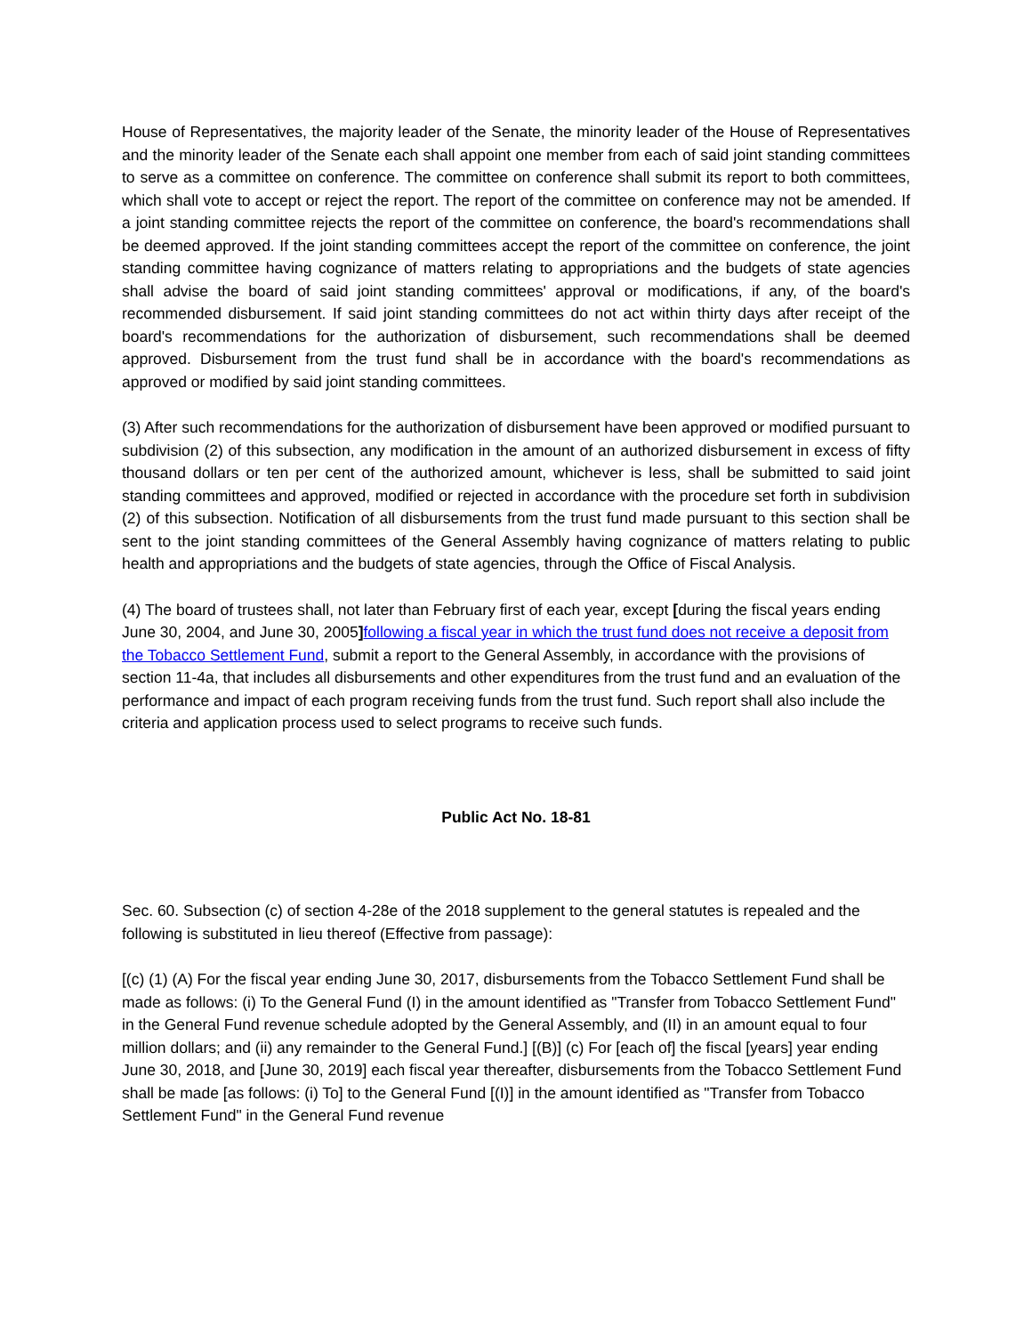House of Representatives, the majority leader of the Senate, the minority leader of the House of Representatives and the minority leader of the Senate each shall appoint one member from each of said joint standing committees to serve as a committee on conference. The committee on conference shall submit its report to both committees, which shall vote to accept or reject the report. The report of the committee on conference may not be amended. If a joint standing committee rejects the report of the committee on conference, the board's recommendations shall be deemed approved. If the joint standing committees accept the report of the committee on conference, the joint standing committee having cognizance of matters relating to appropriations and the budgets of state agencies shall advise the board of said joint standing committees' approval or modifications, if any, of the board's recommended disbursement. If said joint standing committees do not act within thirty days after receipt of the board's recommendations for the authorization of disbursement, such recommendations shall be deemed approved. Disbursement from the trust fund shall be in accordance with the board's recommendations as approved or modified by said joint standing committees.
(3) After such recommendations for the authorization of disbursement have been approved or modified pursuant to subdivision (2) of this subsection, any modification in the amount of an authorized disbursement in excess of fifty thousand dollars or ten per cent of the authorized amount, whichever is less, shall be submitted to said joint standing committees and approved, modified or rejected in accordance with the procedure set forth in subdivision (2) of this subsection. Notification of all disbursements from the trust fund made pursuant to this section shall be sent to the joint standing committees of the General Assembly having cognizance of matters relating to public health and appropriations and the budgets of state agencies, through the Office of Fiscal Analysis.
(4) The board of trustees shall, not later than February first of each year, except [during the fiscal years ending June 30, 2004, and June 30, 2005] following a fiscal year in which the trust fund does not receive a deposit from the Tobacco Settlement Fund, submit a report to the General Assembly, in accordance with the provisions of section 11-4a, that includes all disbursements and other expenditures from the trust fund and an evaluation of the performance and impact of each program receiving funds from the trust fund. Such report shall also include the criteria and application process used to select programs to receive such funds.
Public Act No. 18-81
Sec. 60. Subsection (c) of section 4-28e of the 2018 supplement to the general statutes is repealed and the following is substituted in lieu thereof (Effective from passage):
[(c) (1) (A) For the fiscal year ending June 30, 2017, disbursements from the Tobacco Settlement Fund shall be made as follows: (i) To the General Fund (I) in the amount identified as "Transfer from Tobacco Settlement Fund" in the General Fund revenue schedule adopted by the General Assembly, and (II) in an amount equal to four million dollars; and (ii) any remainder to the General Fund.] [(B)] (c) For [each of] the fiscal [years] year ending June 30, 2018, and [June 30, 2019] each fiscal year thereafter, disbursements from the Tobacco Settlement Fund shall be made [as follows: (i) To] to the General Fund [(I)] in the amount identified as "Transfer from Tobacco Settlement Fund" in the General Fund revenue